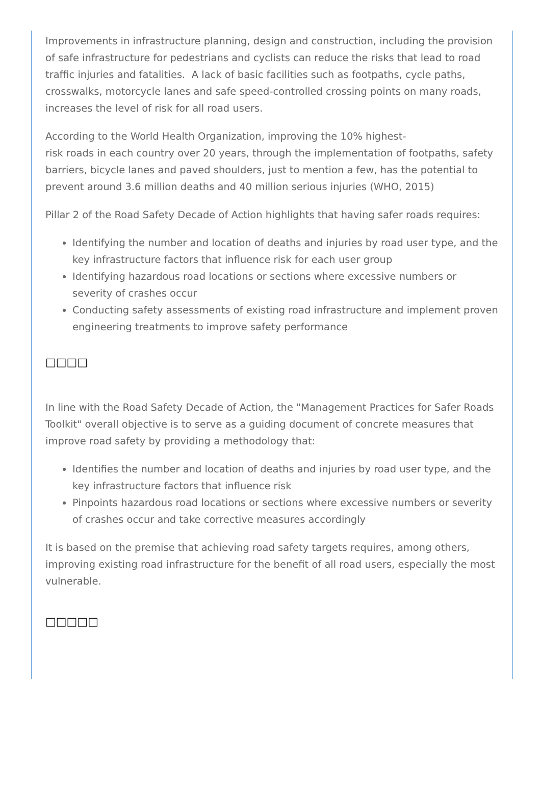Improvements in infrastructure planning, design and construction, including the provision of safe infrastructure for pedestrians and cyclists can reduce the risks that lead to road traffic injuries and fatalities. A lack of basic facilities such as footpaths, cycle paths, crosswalks, motorcycle lanes and safe speed-controlled crossing points on many roads, increases the level of risk for all road users.
According to the World Health Organization, improving the 10% highest-
risk roads in each country over 20 years, through the implementation of footpaths, safety barriers, bicycle lanes and paved shoulders, just to mention a few, has the potential to prevent around 3.6 million deaths and 40 million serious injuries (WHO, 2015)
Pillar 2 of the Road Safety Decade of Action highlights that having safer roads requires:
Identifying the number and location of deaths and injuries by road user type, and the key infrastructure factors that influence risk for each user group
Identifying hazardous road locations or sections where excessive numbers or severity of crashes occur
Conducting safety assessments of existing road infrastructure and implement proven engineering treatments to improve safety performance
□□□□
In line with the Road Safety Decade of Action, the "Management Practices for Safer Roads Toolkit" overall objective is to serve as a guiding document of concrete measures that improve road safety by providing a methodology that:
Identifies the number and location of deaths and injuries by road user type, and the key infrastructure factors that influence risk
Pinpoints hazardous road locations or sections where excessive numbers or severity of crashes occur and take corrective measures accordingly
It is based on the premise that achieving road safety targets requires, among others, improving existing road infrastructure for the benefit of all road users, especially the most vulnerable.
□□□□□